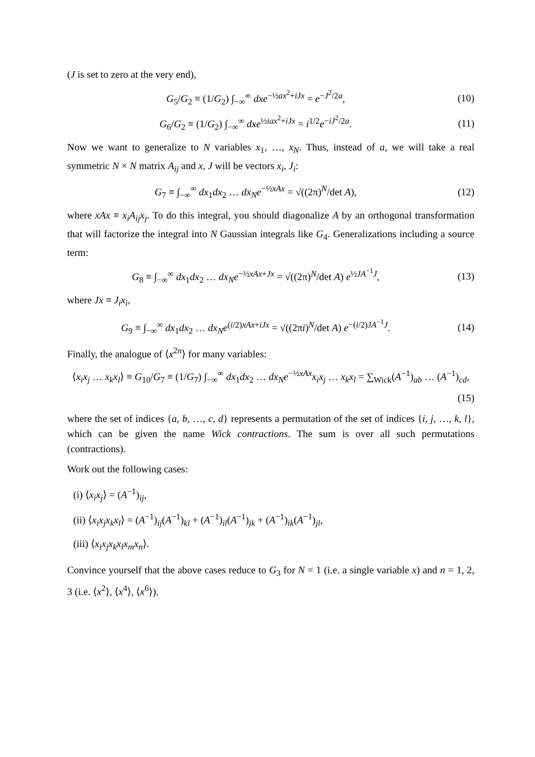(J is set to zero at the very end),
G<sub>5</sub>/G<sub>2</sub> ≡ (1/G<sub>2</sub>) ∫<sub>−∞</sub><sup>∞</sup> dxe<sup>−½ax<sup>2</sup>+iJx</sup> = e<sup>−J<sup>2</sup>/2a</sup>,
(10)
G<sub>6</sub>/G<sub>2</sub> ≡ (1/G<sub>2</sub>) ∫<sub>−∞</sub><sup>∞</sup> dxe<sup>½iax<sup>2</sup>+iJx</sup> = i<sup>1/2</sup>e<sup>−iJ<sup>2</sup>/2a</sup>.
(11)
Now we want to generalize to N variables x<sub>1</sub>, …, x<sub>N</sub>. Thus, instead of a, we will take a real symmetric N × N matrix A<sub>ij</sub> and x, J will be vectors x<sub>i</sub>, J<sub>i</sub>:
G<sub>7</sub> ≡ ∫<sub>−∞</sub><sup>∞</sup> dx<sub>1</sub>dx<sub>2</sub> … dx<sub>N</sub>e<sup>−½xAx</sup> = √((2π)<sup>N</sup>/det A),
(12)
where xAx ≡ x<sub>i</sub>A<sub>ij</sub>x<sub>j</sub>. To do this integral, you should diagonalize A by an orthogonal transformation that will factorize the integral into N Gaussian integrals like G<sub>4</sub>. Generalizations including a source term:
G<sub>8</sub> ≡ ∫<sub>−∞</sub><sup>∞</sup> dx<sub>1</sub>dx<sub>2</sub> … dx<sub>N</sub>e<sup>−½xAx+Jx</sup> = √((2π)<sup>N</sup>/det A) e<sup>½JA<sup>−1</sup>J</sup>,
(13)
where Jx ≡ J<sub>i</sub>x<sub>i</sub>,
G<sub>9</sub> ≡ ∫<sub>−∞</sub><sup>∞</sup> dx<sub>1</sub>dx<sub>2</sub> … dx<sub>N</sub>e<sup>(i/2)xAx+iJx</sup> = √((2πi)<sup>N</sup>/det A) e<sup>−(i/2)JA<sup>−1</sup>J</sup>.
(14)
Finally, the analogue of ⟨x<sup>2n</sup>⟩ for many variables:
⟨x<sub>i</sub>x<sub>j</sub> … x<sub>k</sub>x<sub>l</sub>⟩ ≡ G<sub>10</sub>/G<sub>7</sub> ≡ (1/G<sub>7</sub>) ∫<sub>−∞</sub><sup>∞</sup> dx<sub>1</sub>dx<sub>2</sub> … dx<sub>N</sub>e<sup>−½xAx</sup>x<sub>i</sub>x<sub>j</sub> … x<sub>k</sub>x<sub>l</sub> = ∑<sub>Wick</sub>(A<sup>−1</sup>)<sub>ab</sub> … (A<sup>−1</sup>)<sub>cd</sub>,
(15)
where the set of indices {a, b, …, c, d} represents a permutation of the set of indices {i, j, …, k, l}, which can be given the name Wick contractions. The sum is over all such permutations (contractions).
Work out the following cases:
(i) ⟨x<sub>i</sub>x<sub>j</sub>⟩ = (A<sup>−1</sup>)<sub>ij</sub>,
(ii) ⟨x<sub>i</sub>x<sub>j</sub>x<sub>k</sub>x<sub>l</sub>⟩ = (A<sup>−1</sup>)<sub>ij</sub>(A<sup>−1</sup>)<sub>kl</sub> + (A<sup>−1</sup>)<sub>il</sub>(A<sup>−1</sup>)<sub>jk</sub> + (A<sup>−1</sup>)<sub>ik</sub>(A<sup>−1</sup>)<sub>jl</sub>,
(iii) ⟨x<sub>i</sub>x<sub>j</sub>x<sub>k</sub>x<sub>l</sub>x<sub>m</sub>x<sub>n</sub>⟩.
Convince yourself that the above cases reduce to G<sub>3</sub> for N = 1 (i.e. a single variable x) and n = 1, 2, 3 (i.e. ⟨x<sup>2</sup>⟩, ⟨x<sup>4</sup>⟩, ⟨x<sup>6</sup>⟩).